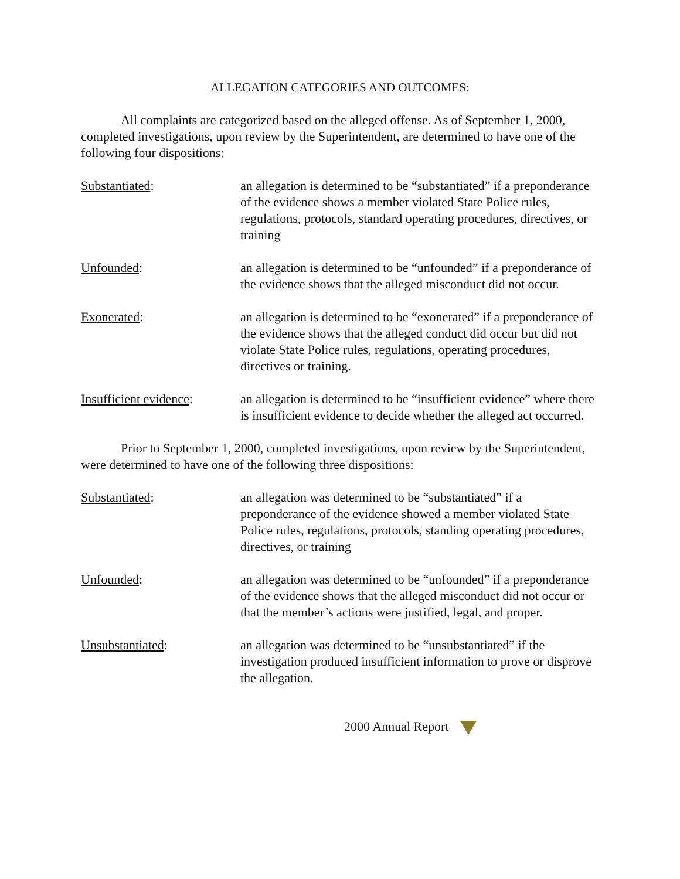ALLEGATION CATEGORIES AND OUTCOMES:
All complaints are categorized based on the alleged offense. As of September 1, 2000, completed investigations, upon review by the Superintendent, are determined to have one of the following four dispositions:
Substantiated: an allegation is determined to be “substantiated” if a preponderance of the evidence shows a member violated State Police rules, regulations, protocols, standard operating procedures, directives, or training
Unfounded: an allegation is determined to be “unfounded” if a preponderance of the evidence shows that the alleged misconduct did not occur.
Exonerated: an allegation is determined to be “exonerated” if a preponderance of the evidence shows that the alleged conduct did occur but did not violate State Police rules, regulations, operating procedures, directives or training.
Insufficient evidence:
an allegation is determined to be “insufficient evidence” where there is insufficient evidence to decide whether the alleged act occurred.
Prior to September 1, 2000, completed investigations, upon review by the Superintendent, were determined to have one of the following three dispositions:
Substantiated: an allegation was determined to be “substantiated” if a preponderance of the evidence showed a member violated State Police rules, regulations, protocols, standing operating procedures, directives, or training
Unfounded: an allegation was determined to be “unfounded” if a preponderance of the evidence shows that the alleged misconduct did not occur or that the member’s actions were justified, legal, and proper.
Unsubstantiated: an allegation was determined to be “unsubstantiated” if the investigation produced insufficient information to prove or disprove the allegation.
2000 Annual Report